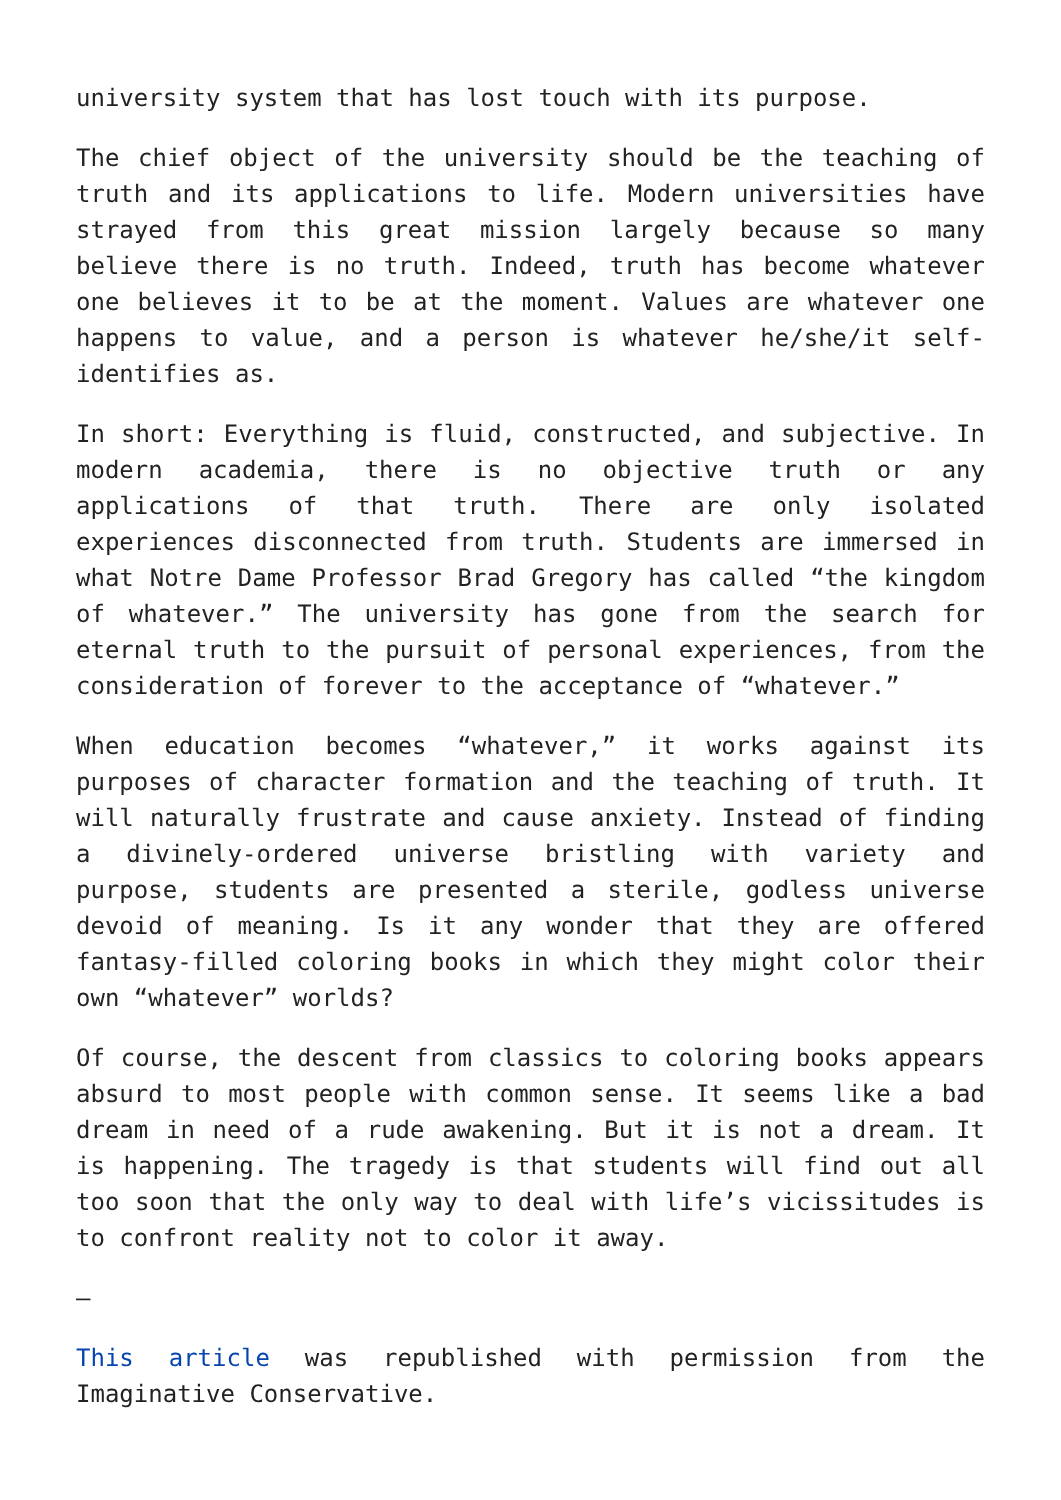university system that has lost touch with its purpose.
The chief object of the university should be the teaching of truth and its applications to life. Modern universities have strayed from this great mission largely because so many believe there is no truth. Indeed, truth has become whatever one believes it to be at the moment. Values are whatever one happens to value, and a person is whatever he/she/it self-identifies as.
In short: Everything is fluid, constructed, and subjective. In modern academia, there is no objective truth or any applications of that truth. There are only isolated experiences disconnected from truth. Students are immersed in what Notre Dame Professor Brad Gregory has called “the kingdom of whatever.” The university has gone from the search for eternal truth to the pursuit of personal experiences, from the consideration of forever to the acceptance of “whatever.”
When education becomes “whatever,” it works against its purposes of character formation and the teaching of truth. It will naturally frustrate and cause anxiety. Instead of finding a divinely-ordered universe bristling with variety and purpose, students are presented a sterile, godless universe devoid of meaning. Is it any wonder that they are offered fantasy-filled coloring books in which they might color their own “whatever” worlds?
Of course, the descent from classics to coloring books appears absurd to most people with common sense. It seems like a bad dream in need of a rude awakening. But it is not a dream. It is happening. The tragedy is that students will find out all too soon that the only way to deal with life’s vicissitudes is to confront reality not to color it away.
—
This article was republished with permission from the Imaginative Conservative.